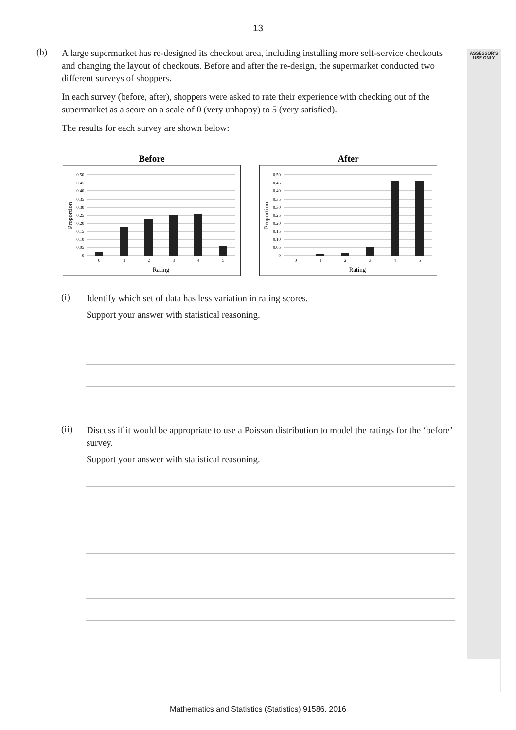ASSESSOR'S
USE ONLY
13
(b)
A large supermarket has re-designed its checkout area, including installing more self-service checkouts and changing the layout of checkouts. Before and after the re-design, the supermarket conducted two different surveys of shoppers.
In each survey (before, after), shoppers were asked to rate their experience with checking out of the supermarket as a score on a scale of 0 (very unhappy) to 5 (very satisfied).
The results for each survey are shown below:
Before
0.50
0.45
0.40
0.35
0.30
0.25
0.20
0.15
0.10
0.05
0
0
1
2
3
4
5
Rating
Proportion
After
0.50
0.45
0.40
0.35
0.30
0.25
0.20
0.15
0.10
0.05
0
0
1
2
3
4
5
Rating
Proportion
(i)
Identify which set of data has less variation in rating scores.
Support your answer with statistical reasoning.
(ii)
Discuss if it would be appropriate to use a Poisson distribution to model the ratings for the ‘before’ survey.
Support your answer with statistical reasoning.
Mathematics and Statistics (Statistics) 91586, 2016